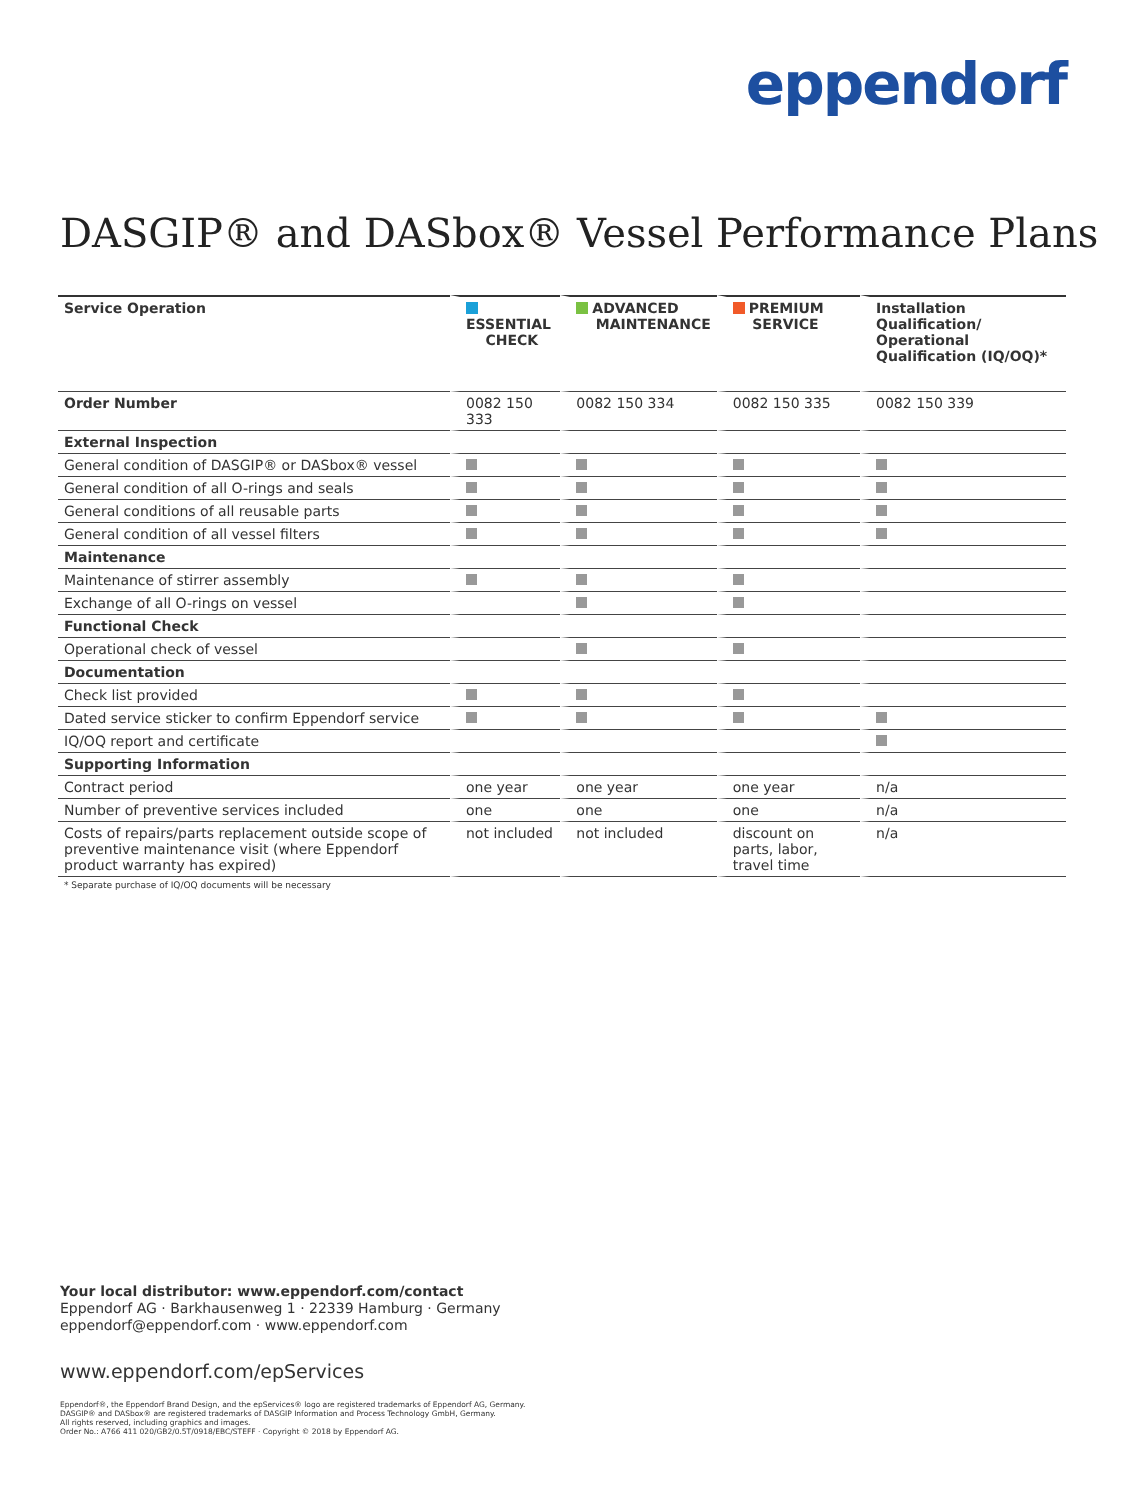eppendorf
DASGIP® and DASbox® Vessel Performance Plans
| Service Operation | ESSENTIAL CHECK | ADVANCED MAINTENANCE | PREMIUM SERVICE | Installation Qualification/ Operational Qualification (IQ/OQ)* |
| --- | --- | --- | --- | --- |
| Order Number | 0082 150 333 | 0082 150 334 | 0082 150 335 | 0082 150 339 |
| External Inspection | | | | |
| General condition of DASGIP® or DASbox® vessel | | | | |
| General condition of all O-rings and seals | | | | |
| General conditions of all reusable parts | | | | |
| General condition of all vessel filters | | | | |
| Maintenance | | | | |
| Maintenance of stirrer assembly | | | | |
| Exchange of all O-rings on vessel | | | | |
| Functional Check | | | | |
| Operational check of vessel | | | | |
| Documentation | | | | |
| Check list provided | | | | |
| Dated service sticker to confirm Eppendorf service | | | | |
| IQ/OQ report and certificate | | | | |
| Supporting Information | | | | |
| Contract period | one year | one year | one year | n/a |
| Number of preventive services included | one | one | one | n/a |
| Costs of repairs/parts replacement outside scope of preventive maintenance visit (where Eppendorf product warranty has expired) | not included | not included | discount on parts, labor, travel time | n/a |
| * Separate purchase of IQ/OQ documents will be necessary | | | | |
Your local distributor: www.eppendorf.com/contact
Eppendorf AG · Barkhausenweg 1 · 22339 Hamburg · Germany
eppendorf@eppendorf.com · www.eppendorf.com
www.eppendorf.com/epServices
Eppendorf®, the Eppendorf Brand Design, and the epServices® logo are registered trademarks of Eppendorf AG, Germany.
DASGIP® and DASbox® are registered trademarks of DASGIP Information and Process Technology GmbH, Germany.
All rights reserved, including graphics and images.
Order No.: A766 411 020/GB2/0.5T/0918/EBC/STEFF · Copyright © 2018 by Eppendorf AG.